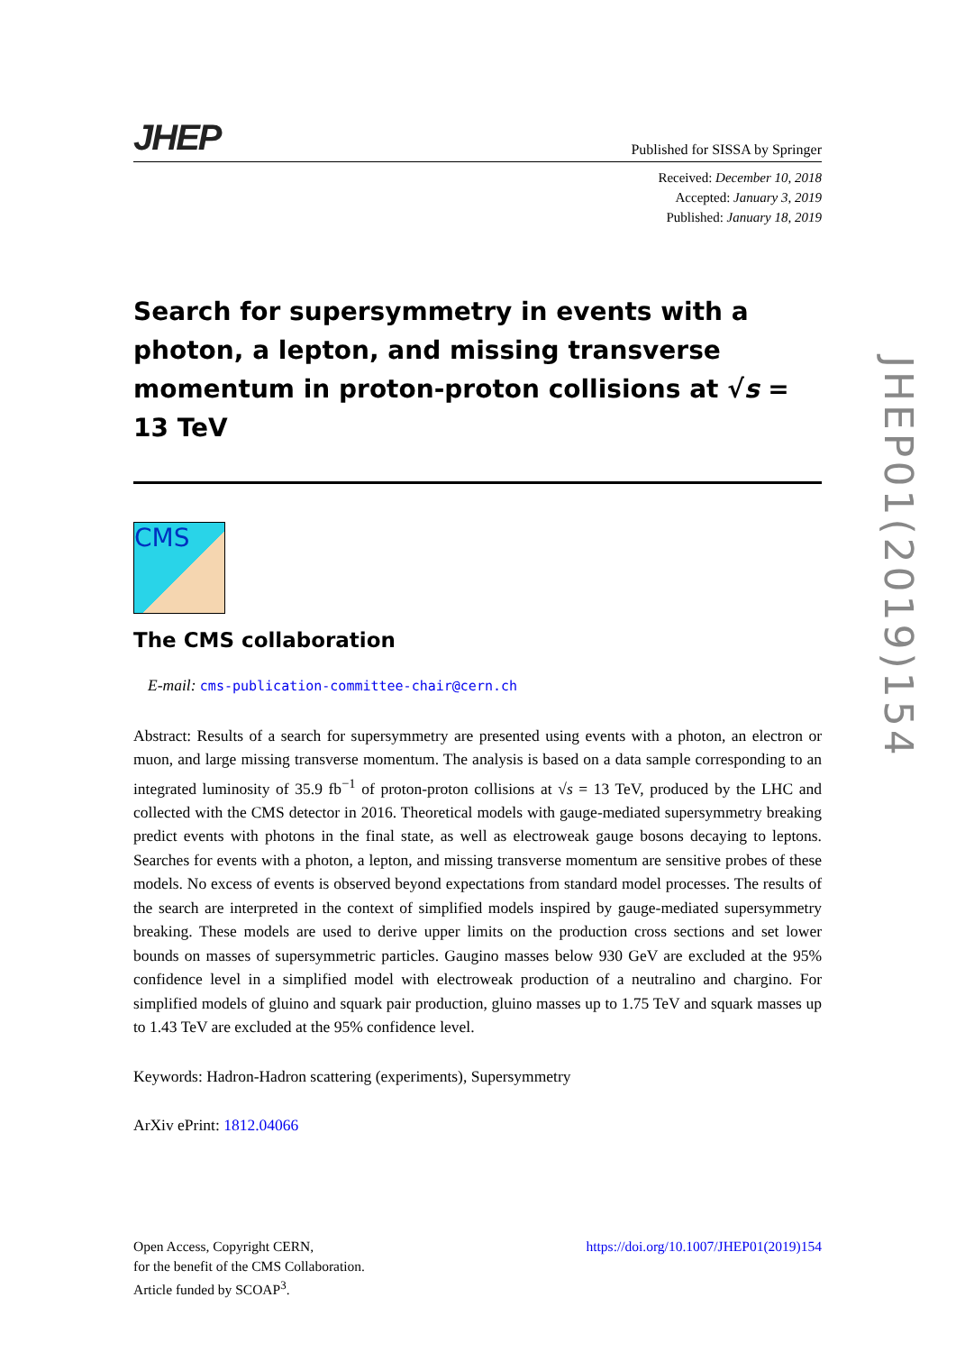JHEP
Published for SISSA by Springer
Received: December 10, 2018
Accepted: January 3, 2019
Published: January 18, 2019
Search for supersymmetry in events with a photon, a lepton, and missing transverse momentum in proton-proton collisions at √s = 13 TeV
CMS
The CMS collaboration
E-mail: cms-publication-committee-chair@cern.ch
Abstract: Results of a search for supersymmetry are presented using events with a photon, an electron or muon, and large missing transverse momentum. The analysis is based on a data sample corresponding to an integrated luminosity of 35.9 fb<sup>−1</sup> of proton-proton collisions at √s = 13 TeV, produced by the LHC and collected with the CMS detector in 2016. Theoretical models with gauge-mediated supersymmetry breaking predict events with photons in the final state, as well as electroweak gauge bosons decaying to leptons. Searches for events with a photon, a lepton, and missing transverse momentum are sensitive probes of these models. No excess of events is observed beyond expectations from standard model processes. The results of the search are interpreted in the context of simplified models inspired by gauge-mediated supersymmetry breaking. These models are used to derive upper limits on the production cross sections and set lower bounds on masses of supersymmetric particles. Gaugino masses below 930 GeV are excluded at the 95% confidence level in a simplified model with electroweak production of a neutralino and chargino. For simplified models of gluino and squark pair production, gluino masses up to 1.75 TeV and squark masses up to 1.43 TeV are excluded at the 95% confidence level.
Keywords: Hadron-Hadron scattering (experiments), Supersymmetry
ArXiv ePrint: 1812.04066
JHEP01(2019)154
Open Access, Copyright CERN,
for the benefit of the CMS Collaboration.
Article funded by SCOAP<sup>3</sup>.
https://doi.org/10.1007/JHEP01(2019)154